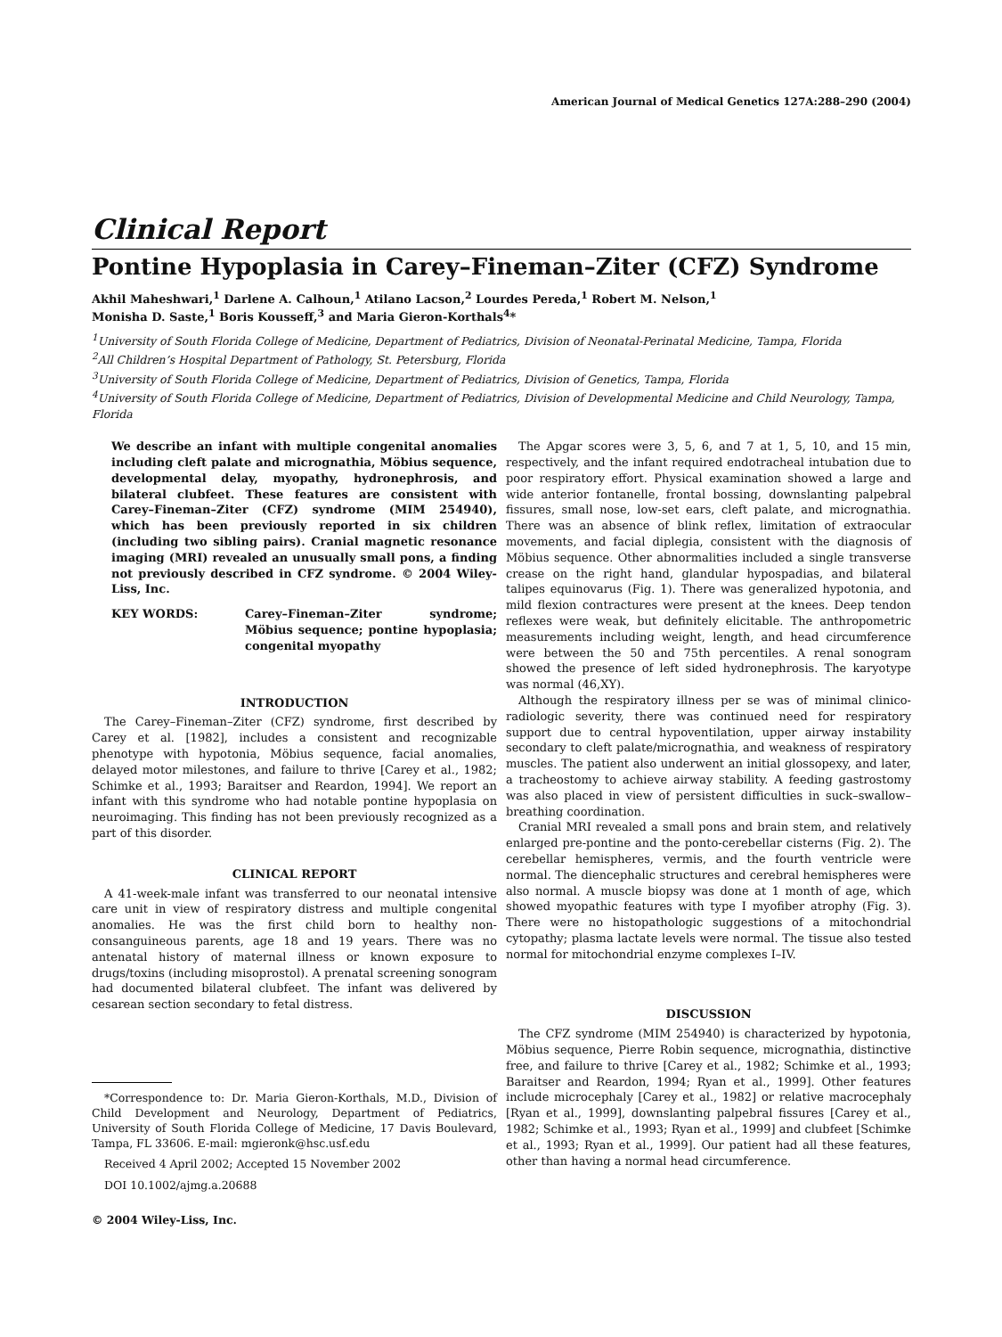American Journal of Medical Genetics 127A:288–290 (2004)
Clinical Report
Pontine Hypoplasia in Carey–Fineman–Ziter (CFZ) Syndrome
Akhil Maheshwari,<sup>1</sup> Darlene A. Calhoun,<sup>1</sup> Atilano Lacson,<sup>2</sup> Lourdes Pereda,<sup>1</sup> Robert M. Nelson,<sup>1</sup>
Monisha D. Saste,<sup>1</sup> Boris Kousseff,<sup>3</sup> and Maria Gieron-Korthals<sup>4</sup>*
<sup>1</sup> University of South Florida College of Medicine, Department of Pediatrics, Division of Neonatal-Perinatal Medicine, Tampa, Florida
<sup>2</sup> All Children’s Hospital Department of Pathology, St. Petersburg, Florida
<sup>3</sup> University of South Florida College of Medicine, Department of Pediatrics, Division of Genetics, Tampa, Florida
<sup>4</sup> University of South Florida College of Medicine, Department of Pediatrics, Division of Developmental Medicine and Child Neurology, Tampa, Florida
We describe an infant with multiple congenital anomalies including cleft palate and micrognathia, Möbius sequence, developmental delay, myopathy, hydronephrosis, and bilateral clubfeet. These features are consistent with Carey–Fineman–Ziter (CFZ) syndrome (MIM 254940), which has been previously reported in six children (including two sibling pairs). Cranial magnetic resonance imaging (MRI) revealed an unusually small pons, a finding not previously described in CFZ syndrome. © 2004 Wiley-Liss, Inc.
KEY WORDS: Carey–Fineman–Ziter syndrome; Möbius sequence; pontine hypoplasia; congenital myopathy
INTRODUCTION
The Carey–Fineman–Ziter (CFZ) syndrome, first described by Carey et al. [1982], includes a consistent and recognizable phenotype with hypotonia, Möbius sequence, facial anomalies, delayed motor milestones, and failure to thrive [Carey et al., 1982; Schimke et al., 1993; Baraitser and Reardon, 1994]. We report an infant with this syndrome who had notable pontine hypoplasia on neuroimaging. This finding has not been previously recognized as a part of this disorder.
CLINICAL REPORT
A 41-week-male infant was transferred to our neonatal intensive care unit in view of respiratory distress and multiple congenital anomalies. He was the first child born to healthy non-consanguineous parents, age 18 and 19 years. There was no antenatal history of maternal illness or known exposure to drugs/toxins (including misoprostol). A prenatal screening sonogram had documented bilateral clubfeet. The infant was delivered by cesarean section secondary to fetal distress.
*Correspondence to: Dr. Maria Gieron-Korthals, M.D., Division of Child Development and Neurology, Department of Pediatrics, University of South Florida College of Medicine, 17 Davis Boulevard, Tampa, FL 33606. E-mail: mgieronk@hsc.usf.edu
Received 4 April 2002; Accepted 15 November 2002
DOI 10.1002/ajmg.a.20688
© 2004 Wiley-Liss, Inc.
The Apgar scores were 3, 5, 6, and 7 at 1, 5, 10, and 15 min, respectively, and the infant required endotracheal intubation due to poor respiratory effort. Physical examination showed a large and wide anterior fontanelle, frontal bossing, downslanting palpebral fissures, small nose, low-set ears, cleft palate, and micrognathia. There was an absence of blink reflex, limitation of extraocular movements, and facial diplegia, consistent with the diagnosis of Möbius sequence. Other abnormalities included a single transverse crease on the right hand, glandular hypospadias, and bilateral talipes equinovarus (Fig. 1). There was generalized hypotonia, and mild flexion contractures were present at the knees. Deep tendon reflexes were weak, but definitely elicitable. The anthropometric measurements including weight, length, and head circumference were between the 50 and 75th percentiles. A renal sonogram showed the presence of left sided hydronephrosis. The karyotype was normal (46,XY).
Although the respiratory illness per se was of minimal clinico-radiologic severity, there was continued need for respiratory support due to central hypoventilation, upper airway instability secondary to cleft palate/micrognathia, and weakness of respiratory muscles. The patient also underwent an initial glossopexy, and later, a tracheostomy to achieve airway stability. A feeding gastrostomy was also placed in view of persistent difficulties in suck–swallow–breathing coordination.
Cranial MRI revealed a small pons and brain stem, and relatively enlarged pre-pontine and the ponto-cerebellar cisterns (Fig. 2). The cerebellar hemispheres, vermis, and the fourth ventricle were normal. The diencephalic structures and cerebral hemispheres were also normal. A muscle biopsy was done at 1 month of age, which showed myopathic features with type I myofiber atrophy (Fig. 3). There were no histopathologic suggestions of a mitochondrial cytopathy; plasma lactate levels were normal. The tissue also tested normal for mitochondrial enzyme complexes I–IV.
DISCUSSION
The CFZ syndrome (MIM 254940) is characterized by hypotonia, Möbius sequence, Pierre Robin sequence, micrognathia, distinctive free, and failure to thrive [Carey et al., 1982; Schimke et al., 1993; Baraitser and Reardon, 1994; Ryan et al., 1999]. Other features include microcephaly [Carey et al., 1982] or relative macrocephaly [Ryan et al., 1999], downslanting palpebral fissures [Carey et al., 1982; Schimke et al., 1993; Ryan et al., 1999] and clubfeet [Schimke et al., 1993; Ryan et al., 1999]. Our patient had all these features, other than having a normal head circumference.